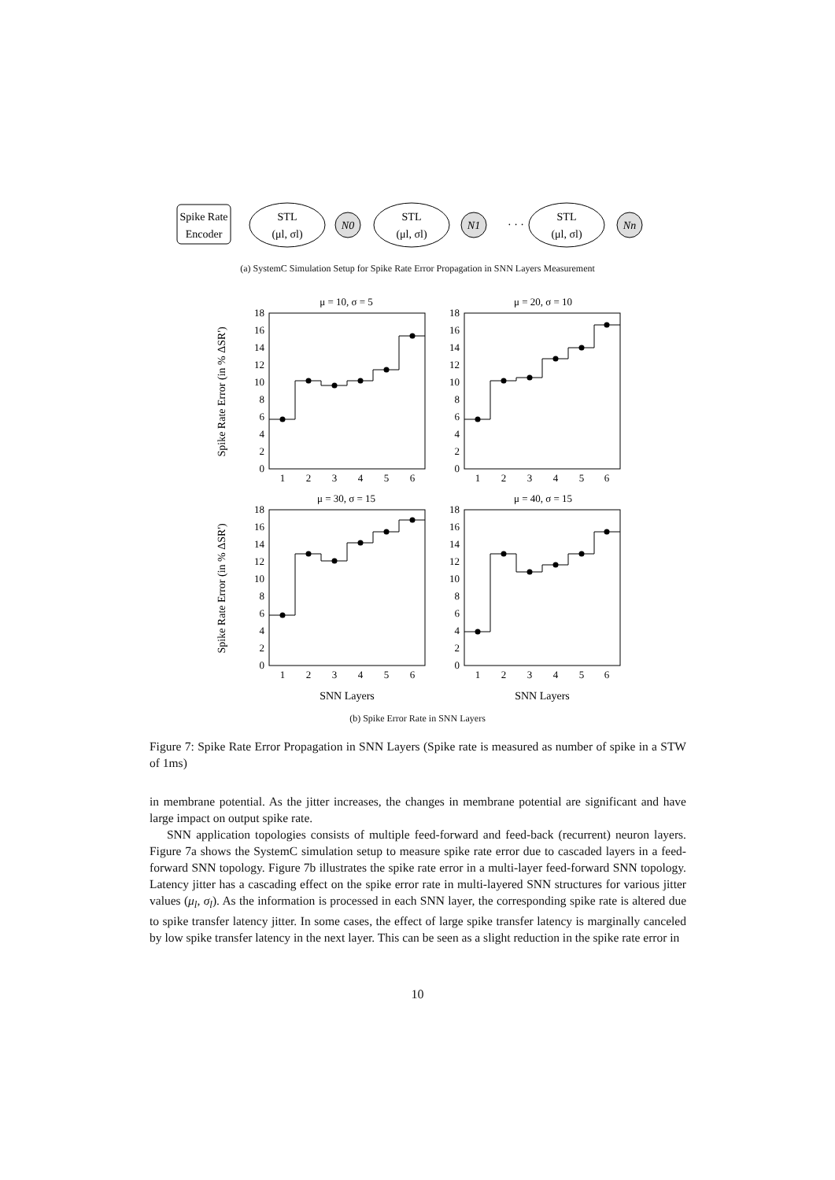Spike Rate
Encoder
STL
(μl, σl)
N0
STL
(μl, σl)
N1
· · ·
STL
(μl, σl)
Nn
(a) SystemC Simulation Setup for Spike Rate Error Propagation in SNN Layers Measurement
μ = 10, σ = 5
μ = 20, σ = 10
μ = 30, σ = 15
μ = 40, σ = 15
18
16
14
12
10
8
6
4
2
0
18
16
14
12
10
8
6
4
2
0
18
16
14
12
10
8
6
4
2
0
18
16
14
12
10
8
6
4
2
0
1
2
3
4
5
6
1
2
3
4
5
6
1
2
3
4
5
6
1
2
3
4
5
6
SNN Layers
SNN Layers
Spike Rate Error (in % ΔSR')
Spike Rate Error (in % ΔSR')
(b) Spike Error Rate in SNN Layers
Figure 7: Spike Rate Error Propagation in SNN Layers (Spike rate is measured as number of spike in a STW of 1ms)
in membrane potential. As the jitter increases, the changes in membrane potential are significant and have large impact on output spike rate.
SNN application topologies consists of multiple feed-forward and feed-back (recurrent) neuron layers. Figure 7a shows the SystemC simulation setup to measure spike rate error due to cascaded layers in a feed-forward SNN topology. Figure 7b illustrates the spike rate error in a multi-layer feed-forward SNN topology. Latency jitter has a cascading effect on the spike error rate in multi-layered SNN structures for various jitter values (μ<sub>l</sub>, σ<sub>l</sub>). As the information is processed in each SNN layer, the corresponding spike rate is altered due to spike transfer latency jitter. In some cases, the effect of large spike transfer latency is marginally canceled by low spike transfer latency in the next layer. This can be seen as a slight reduction in the spike rate error in
10